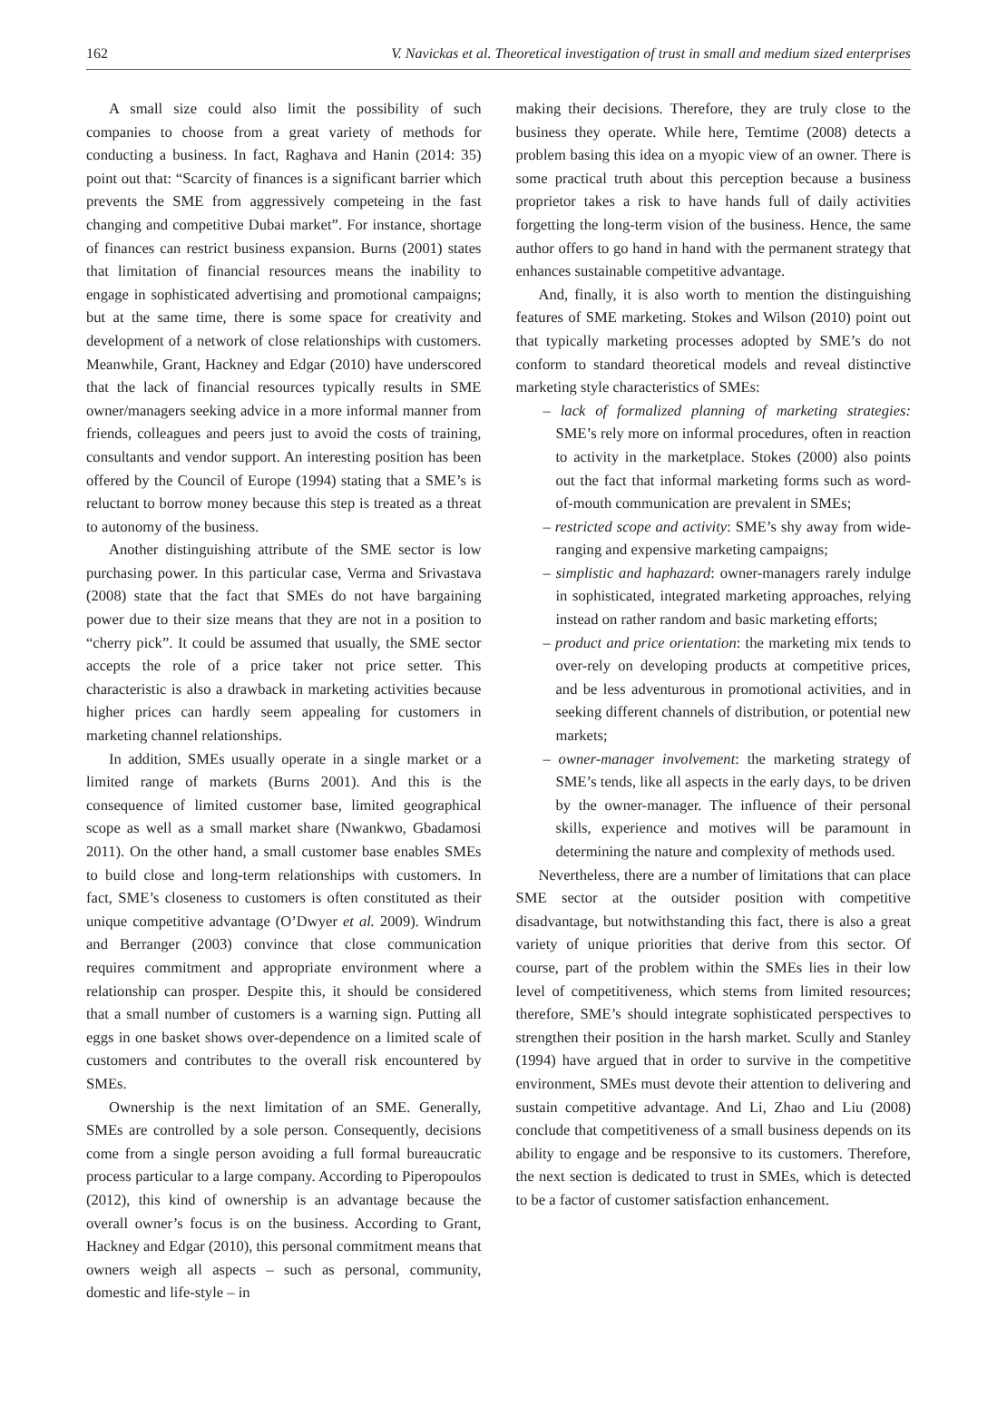162 V. Navickas et al. Theoretical investigation of trust in small and medium sized enterprises
A small size could also limit the possibility of such companies to choose from a great variety of methods for conducting a business. In fact, Raghava and Hanin (2014: 35) point out that: “Scarcity of finances is a significant barrier which prevents the SME from aggressively competeing in the fast changing and competitive Dubai market”. For instance, shortage of finances can restrict business expansion. Burns (2001) states that limitation of financial resources means the inability to engage in sophisticated advertising and promotional campaigns; but at the same time, there is some space for creativity and development of a network of close relationships with customers. Meanwhile, Grant, Hackney and Edgar (2010) have underscored that the lack of financial resources typically results in SME owner/managers seeking advice in a more informal manner from friends, colleagues and peers just to avoid the costs of training, consultants and vendor support. An interesting position has been offered by the Council of Europe (1994) stating that a SME’s is reluctant to borrow money because this step is treated as a threat to autonomy of the business.
Another distinguishing attribute of the SME sector is low purchasing power. In this particular case, Verma and Srivastava (2008) state that the fact that SMEs do not have bargaining power due to their size means that they are not in a position to “cherry pick”. It could be assumed that usually, the SME sector accepts the role of a price taker not price setter. This characteristic is also a drawback in marketing activities because higher prices can hardly seem appealing for customers in marketing channel relationships.
In addition, SMEs usually operate in a single market or a limited range of markets (Burns 2001). And this is the consequence of limited customer base, limited geographical scope as well as a small market share (Nwankwo, Gbadamosi 2011). On the other hand, a small customer base enables SMEs to build close and long-term relationships with customers. In fact, SME’s closeness to customers is often constituted as their unique competitive advantage (O’Dwyer et al. 2009). Windrum and Berranger (2003) convince that close communication requires commitment and appropriate environment where a relationship can prosper. Despite this, it should be considered that a small number of customers is a warning sign. Putting all eggs in one basket shows over-dependence on a limited scale of customers and contributes to the overall risk encountered by SMEs.
Ownership is the next limitation of an SME. Generally, SMEs are controlled by a sole person. Consequently, decisions come from a single person avoiding a full formal bureaucratic process particular to a large company. According to Piperopoulos (2012), this kind of ownership is an advantage because the overall owner’s focus is on the business. According to Grant, Hackney and Edgar (2010), this personal commitment means that owners weigh all aspects – such as personal, community, domestic and life-style – in
making their decisions. Therefore, they are truly close to the business they operate. While here, Temtime (2008) detects a problem basing this idea on a myopic view of an owner. There is some practical truth about this perception because a business proprietor takes a risk to have hands full of daily activities forgetting the long-term vision of the business. Hence, the same author offers to go hand in hand with the permanent strategy that enhances sustainable competitive advantage.
And, finally, it is also worth to mention the distinguishing features of SME marketing. Stokes and Wilson (2010) point out that typically marketing processes adopted by SME’s do not conform to standard theoretical models and reveal distinctive marketing style characteristics of SMEs:
– lack of formalized planning of marketing strategies: SME’s rely more on informal procedures, often in reaction to activity in the marketplace. Stokes (2000) also points out the fact that informal marketing forms such as word-of-mouth communication are prevalent in SMEs;
– restricted scope and activity: SME’s shy away from wide-ranging and expensive marketing campaigns;
– simplistic and haphazard: owner-managers rarely indulge in sophisticated, integrated marketing approaches, relying instead on rather random and basic marketing efforts;
– product and price orientation: the marketing mix tends to over-rely on developing products at competitive prices, and be less adventurous in promotional activities, and in seeking different channels of distribution, or potential new markets;
– owner-manager involvement: the marketing strategy of SME’s tends, like all aspects in the early days, to be driven by the owner-manager. The influence of their personal skills, experience and motives will be paramount in determining the nature and complexity of methods used.
Nevertheless, there are a number of limitations that can place SME sector at the outsider position with competitive disadvantage, but notwithstanding this fact, there is also a great variety of unique priorities that derive from this sector. Of course, part of the problem within the SMEs lies in their low level of competitiveness, which stems from limited resources; therefore, SME’s should integrate sophisticated perspectives to strengthen their position in the harsh market. Scully and Stanley (1994) have argued that in order to survive in the competitive environment, SMEs must devote their attention to delivering and sustain competitive advantage. And Li, Zhao and Liu (2008) conclude that competitiveness of a small business depends on its ability to engage and be responsive to its customers. Therefore, the next section is dedicated to trust in SMEs, which is detected to be a factor of customer satisfaction enhancement.